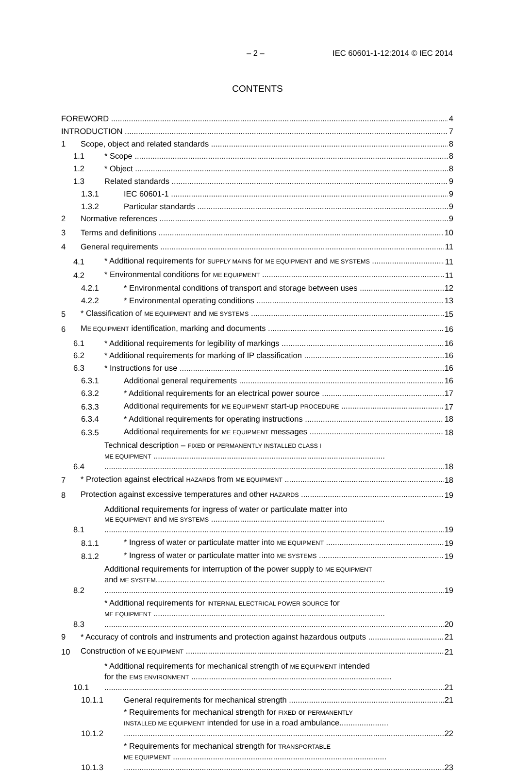– 2 – IEC 60601-1-12:2014 © IEC 2014
CONTENTS
FOREWORD 4
INTRODUCTION 7
1 Scope, object and related standards 8
1.1 * Scope 8
1.2 * Object 8
1.3 Related standards 9
1.3.1 IEC 60601-1 9
1.3.2 Particular standards 9
2 Normative references 9
3 Terms and definitions 10
4 General requirements 11
4.1 * Additional requirements for SUPPLY MAINS for ME EQUIPMENT and ME SYSTEMS 11
4.2 * Environmental conditions for ME EQUIPMENT 11
4.2.1 * Environmental conditions of transport and storage between uses 12
4.2.2 * Environmental operating conditions 13
5 * Classification of ME EQUIPMENT and ME SYSTEMS 15
6 ME EQUIPMENT identification, marking and documents 16
6.1 * Additional requirements for legibility of markings 16
6.2 * Additional requirements for marking of IP classification 16
6.3 * Instructions for use 16
6.3.1 Additional general requirements 16
6.3.2 * Additional requirements for an electrical power source 17
6.3.3 Additional requirements for ME EQUIPMENT start-up PROCEDURE 17
6.3.4 * Additional requirements for operating instructions 18
6.3.5 Additional requirements for ME EQUIPMENT messages 18
6.4 Technical description – FIXED or PERMANENTLY INSTALLED CLASS I
ME EQUIPMENT ........................................................................................................ 18
7 * Protection against electrical HAZARDS from ME EQUIPMENT 18
8 Protection against excessive temperatures and other HAZARDS 19
8.1 Additional requirements for ingress of water or particulate matter into
ME EQUIPMENT and ME SYSTEMS .............................................................................. 19
8.1.1 * Ingress of water or particulate matter into ME EQUIPMENT 19
8.1.2 * Ingress of water or particulate matter into ME SYSTEMS 19
8.2 Additional requirements for interruption of the power supply to ME EQUIPMENT
and ME SYSTEM....................................................................................................... 19
8.3 * Additional requirements for INTERNAL ELECTRICAL POWER SOURCE for
ME EQUIPMENT ........................................................................................................ 20
9 * Accuracy of controls and instruments and protection against hazardous outputs 21
10 Construction of ME EQUIPMENT 21
10.1 * Additional requirements for mechanical strength of ME EQUIPMENT intended
for the EMS ENVIRONMENT .......................................................................................... 21
10.1.1 General requirements for mechanical strength 21
10.1.2 * Requirements for mechanical strength for FIXED or PERMANENTLY
INSTALLED ME EQUIPMENT intended for use in a road ambulance...................... 22
10.1.3 * Requirements for mechanical strength for TRANSPORTABLE
ME EQUIPMENT ................................................................................................ 23